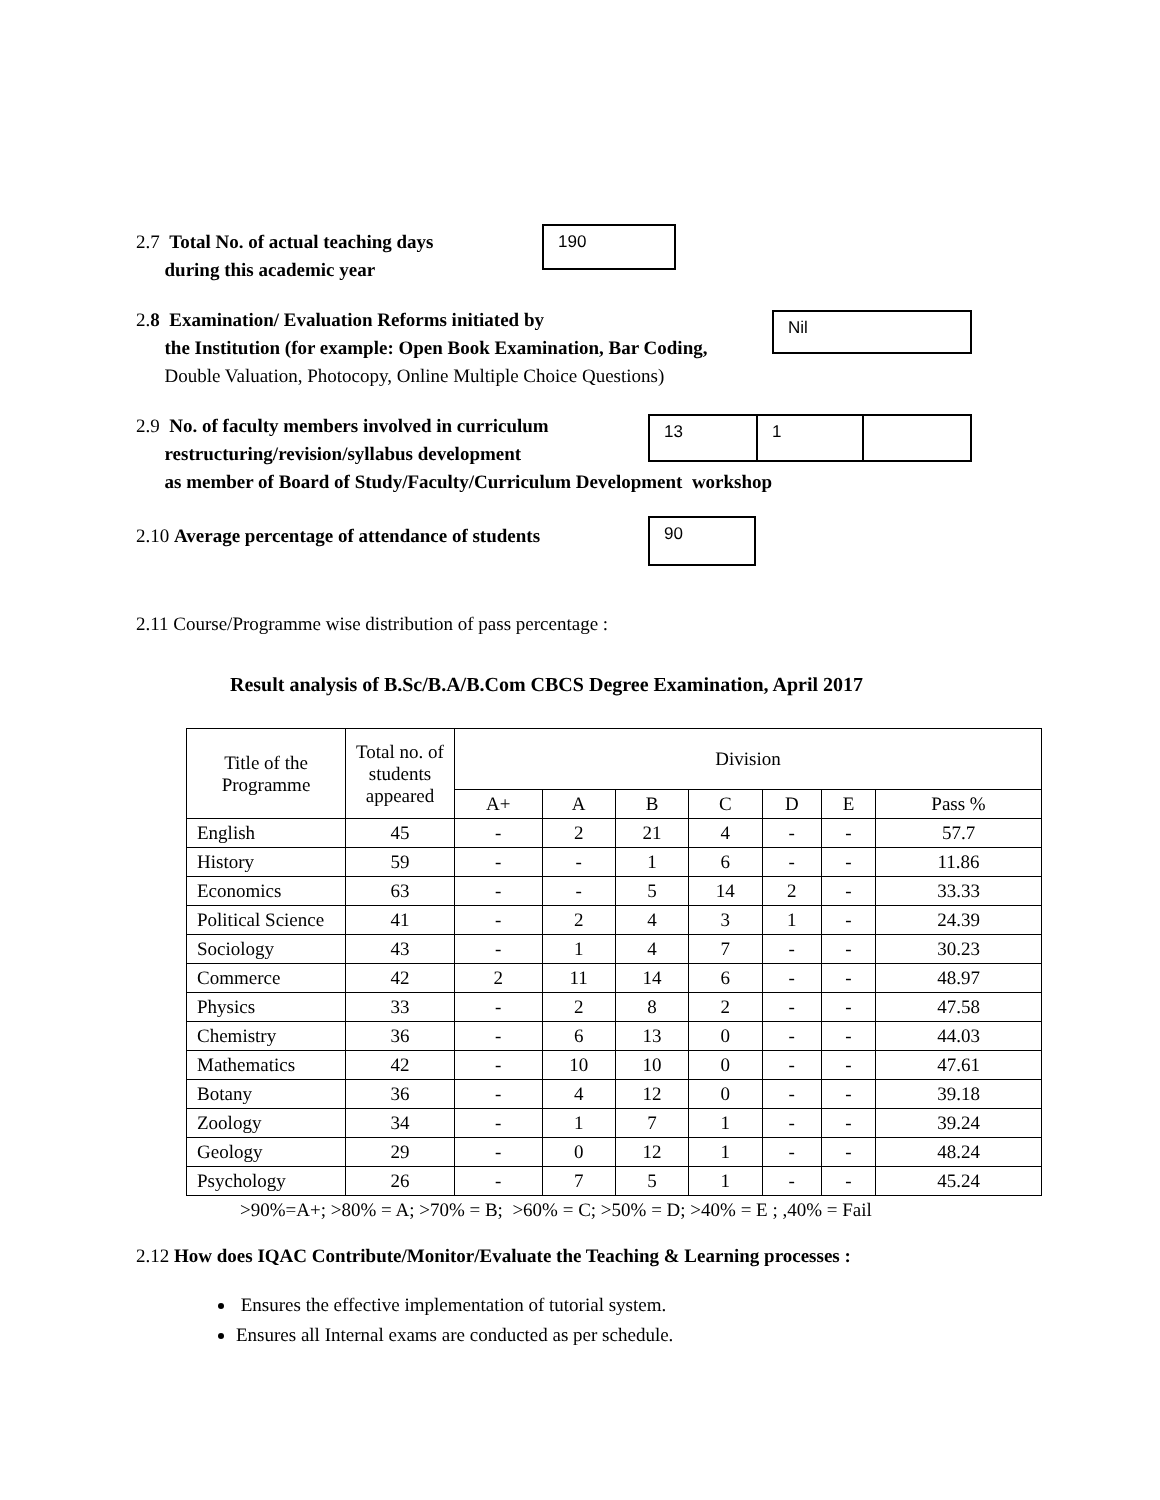2.7 Total No. of actual teaching days
during this academic year
190
2.8 Examination/ Evaluation Reforms initiated by
the Institution (for example: Open Book Examination, Bar Coding,
Double Valuation, Photocopy, Online Multiple Choice Questions)
Nil
2.9 No. of faculty members involved in curriculum
restructuring/revision/syllabus development
13 1
as member of Board of Study/Faculty/Curriculum Development workshop
2.10 Average percentage of attendance of students
90
2.11 Course/Programme wise distribution of pass percentage :
Result analysis of B.Sc/B.A/B.Com CBCS Degree Examination, April 2017
| Title of the Programme | Total no. of students appeared | Division | | | | | | |
| --- | --- | --- | --- | --- | --- | --- | --- | --- |
| | | A+ | A | B | C | D | E | Pass % |
| English | 45 | - | 2 | 21 | 4 | - | - | 57.7 |
| History | 59 | - | - | 1 | 6 | - | - | 11.86 |
| Economics | 63 | - | - | 5 | 14 | 2 | - | 33.33 |
| Political Science | 41 | - | 2 | 4 | 3 | 1 | - | 24.39 |
| Sociology | 43 | - | 1 | 4 | 7 | - | - | 30.23 |
| Commerce | 42 | 2 | 11 | 14 | 6 | - | - | 48.97 |
| Physics | 33 | - | 2 | 8 | 2 | - | - | 47.58 |
| Chemistry | 36 | - | 6 | 13 | 0 | - | - | 44.03 |
| Mathematics | 42 | - | 10 | 10 | 0 | - | - | 47.61 |
| Botany | 36 | - | 4 | 12 | 0 | - | - | 39.18 |
| Zoology | 34 | - | 1 | 7 | 1 | - | - | 39.24 |
| Geology | 29 | - | 0 | 12 | 1 | - | - | 48.24 |
| Psychology | 26 | - | 7 | 5 | 1 | - | - | 45.24 |
>90%=A+; >80% = A; >70% = B; >60% = C; >50% = D; >40% = E ; ,40% = Fail
2.12 How does IQAC Contribute/Monitor/Evaluate the Teaching & Learning processes :
Ensures the effective implementation of tutorial system.
Ensures all Internal exams are conducted as per schedule.